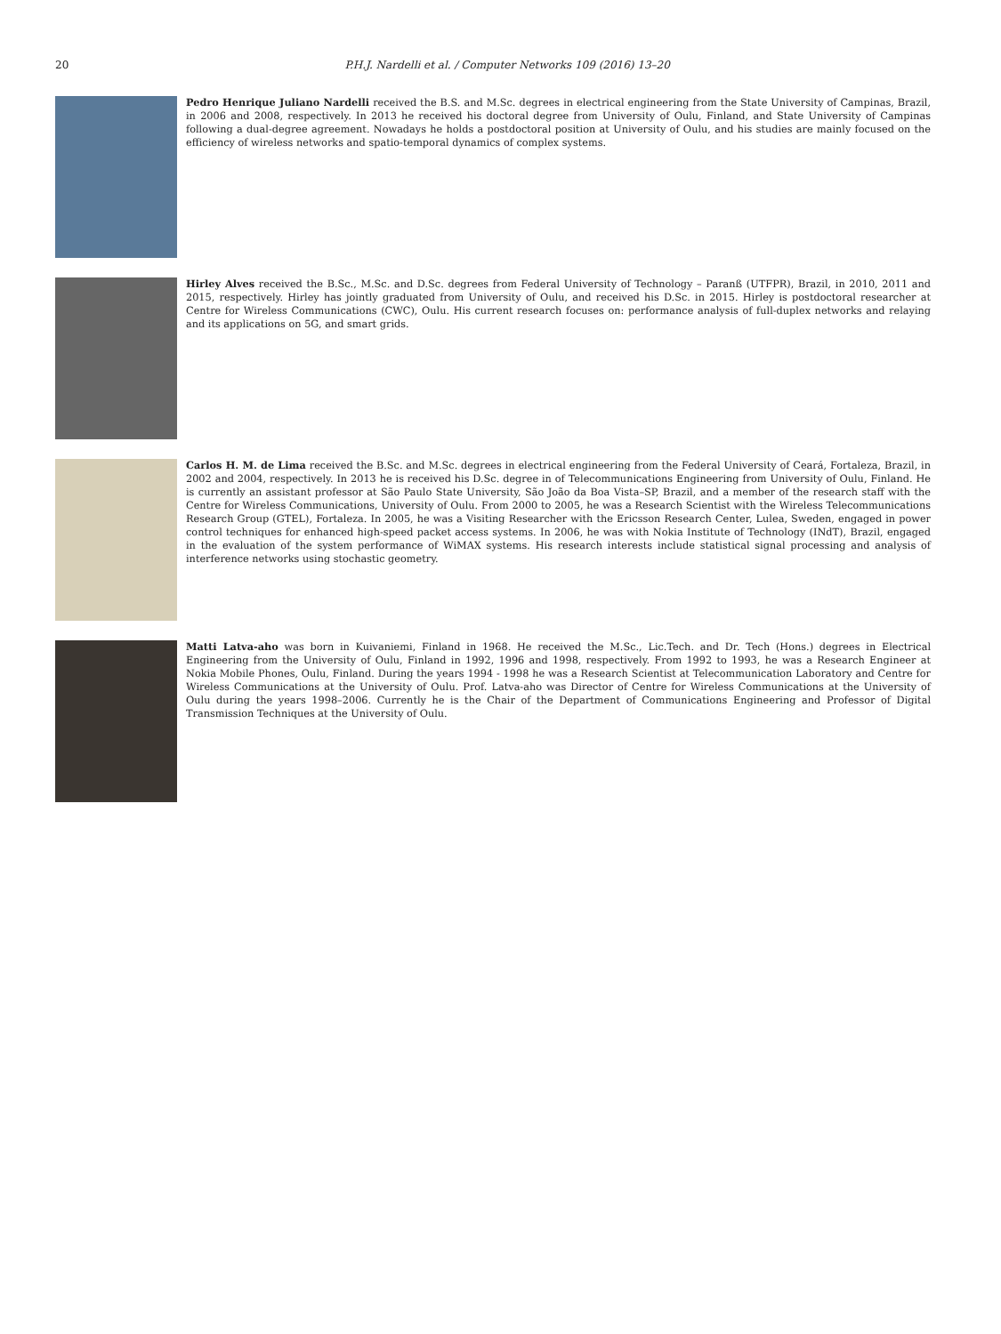20
P.H.J. Nardelli et al. / Computer Networks 109 (2016) 13–20
Pedro Henrique Juliano Nardelli received the B.S. and M.Sc. degrees in electrical engineering from the State University of Campinas, Brazil, in 2006 and 2008, respectively. In 2013 he received his doctoral degree from University of Oulu, Finland, and State University of Campinas following a dual-degree agreement. Nowadays he holds a postdoctoral position at University of Oulu, and his studies are mainly focused on the efficiency of wireless networks and spatio-temporal dynamics of complex systems.
Hirley Alves received the B.Sc., M.Sc. and D.Sc. degrees from Federal University of Technology – Paranß (UTFPR), Brazil, in 2010, 2011 and 2015, respectively. Hirley has jointly graduated from University of Oulu, and received his D.Sc. in 2015. Hirley is postdoctoral researcher at Centre for Wireless Communications (CWC), Oulu. His current research focuses on: performance analysis of full-duplex networks and relaying and its applications on 5G, and smart grids.
Carlos H. M. de Lima received the B.Sc. and M.Sc. degrees in electrical engineering from the Federal University of Ceará, Fortaleza, Brazil, in 2002 and 2004, respectively. In 2013 he is received his D.Sc. degree in of Telecommunications Engineering from University of Oulu, Finland. He is currently an assistant professor at São Paulo State University, São João da Boa Vista–SP, Brazil, and a member of the research staff with the Centre for Wireless Communications, University of Oulu. From 2000 to 2005, he was a Research Scientist with the Wireless Telecommunications Research Group (GTEL), Fortaleza. In 2005, he was a Visiting Researcher with the Ericsson Research Center, Lulea, Sweden, engaged in power control techniques for enhanced high-speed packet access systems. In 2006, he was with Nokia Institute of Technology (INdT), Brazil, engaged in the evaluation of the system performance of WiMAX systems. His research interests include statistical signal processing and analysis of interference networks using stochastic geometry.
Matti Latva-aho was born in Kuivaniemi, Finland in 1968. He received the M.Sc., Lic.Tech. and Dr. Tech (Hons.) degrees in Electrical Engineering from the University of Oulu, Finland in 1992, 1996 and 1998, respectively. From 1992 to 1993, he was a Research Engineer at Nokia Mobile Phones, Oulu, Finland. During the years 1994 - 1998 he was a Research Scientist at Telecommunication Laboratory and Centre for Wireless Communications at the University of Oulu. Prof. Latva-aho was Director of Centre for Wireless Communications at the University of Oulu during the years 1998–2006. Currently he is the Chair of the Department of Communications Engineering and Professor of Digital Transmission Techniques at the University of Oulu.